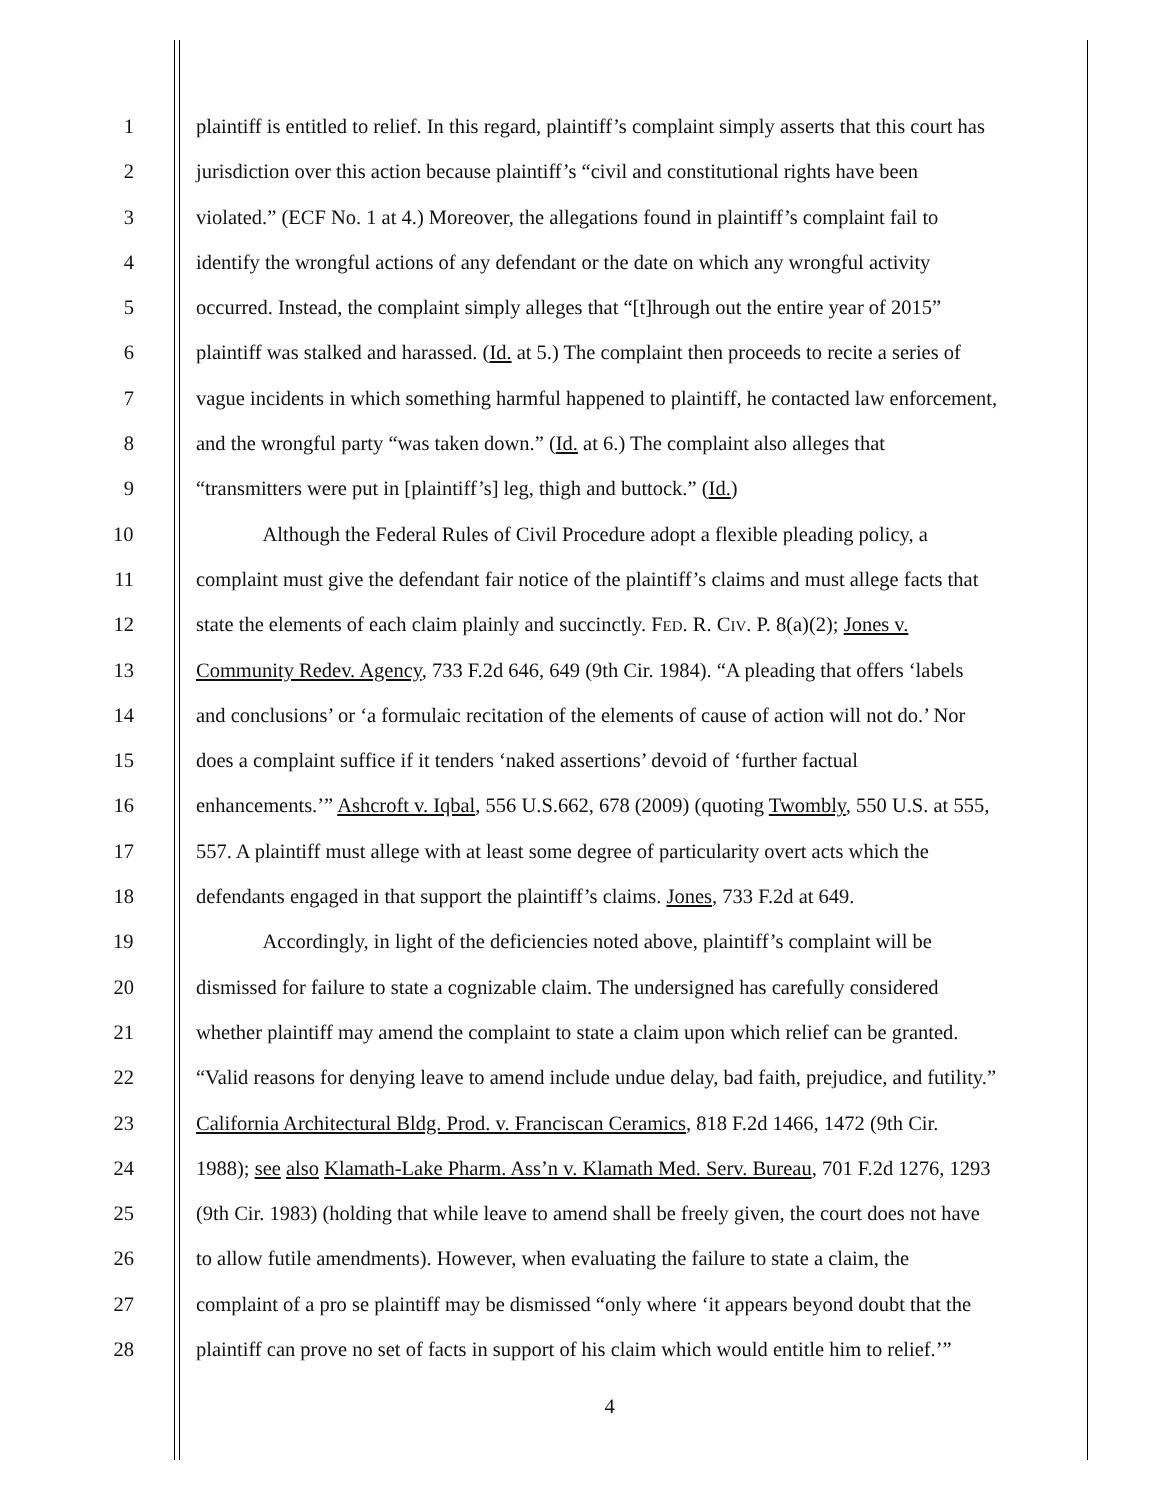1 plaintiff is entitled to relief. In this regard, plaintiff’s complaint simply asserts that this court has
2 jurisdiction over this action because plaintiff’s “civil and constitutional rights have been
3 violated.” (ECF No. 1 at 4.) Moreover, the allegations found in plaintiff’s complaint fail to
4 identify the wrongful actions of any defendant or the date on which any wrongful activity
5 occurred. Instead, the complaint simply alleges that “[t]hrough out the entire year of 2015”
6 plaintiff was stalked and harassed. (Id. at 5.) The complaint then proceeds to recite a series of
7 vague incidents in which something harmful happened to plaintiff, he contacted law enforcement,
8 and the wrongful party “was taken down.” (Id. at 6.) The complaint also alleges that
9 “transmitters were put in [plaintiff’s] leg, thigh and buttock.” (Id.)
10 Although the Federal Rules of Civil Procedure adopt a flexible pleading policy, a
11 complaint must give the defendant fair notice of the plaintiff’s claims and must allege facts that
12 state the elements of each claim plainly and succinctly. FED. R. CIV. P. 8(a)(2); Jones v.
13 Community Redev. Agency, 733 F.2d 646, 649 (9th Cir. 1984). “A pleading that offers ‘labels
14 and conclusions’ or ‘a formulaic recitation of the elements of cause of action will not do.’ Nor
15 does a complaint suffice if it tenders ‘naked assertions’ devoid of ‘further factual
16 enhancements.’” Ashcroft v. Iqbal, 556 U.S.662, 678 (2009) (quoting Twombly, 550 U.S. at 555,
17 557. A plaintiff must allege with at least some degree of particularity overt acts which the
18 defendants engaged in that support the plaintiff’s claims. Jones, 733 F.2d at 649.
19 Accordingly, in light of the deficiencies noted above, plaintiff’s complaint will be
20 dismissed for failure to state a cognizable claim. The undersigned has carefully considered
21 whether plaintiff may amend the complaint to state a claim upon which relief can be granted.
22 “Valid reasons for denying leave to amend include undue delay, bad faith, prejudice, and futility.”
23 California Architectural Bldg. Prod. v. Franciscan Ceramics, 818 F.2d 1466, 1472 (9th Cir.
24 1988); see also Klamath-Lake Pharm. Ass’n v. Klamath Med. Serv. Bureau, 701 F.2d 1276, 1293
25 (9th Cir. 1983) (holding that while leave to amend shall be freely given, the court does not have
26 to allow futile amendments). However, when evaluating the failure to state a claim, the
27 complaint of a pro se plaintiff may be dismissed “only where ‘it appears beyond doubt that the
28 plaintiff can prove no set of facts in support of his claim which would entitle him to relief.’”
4